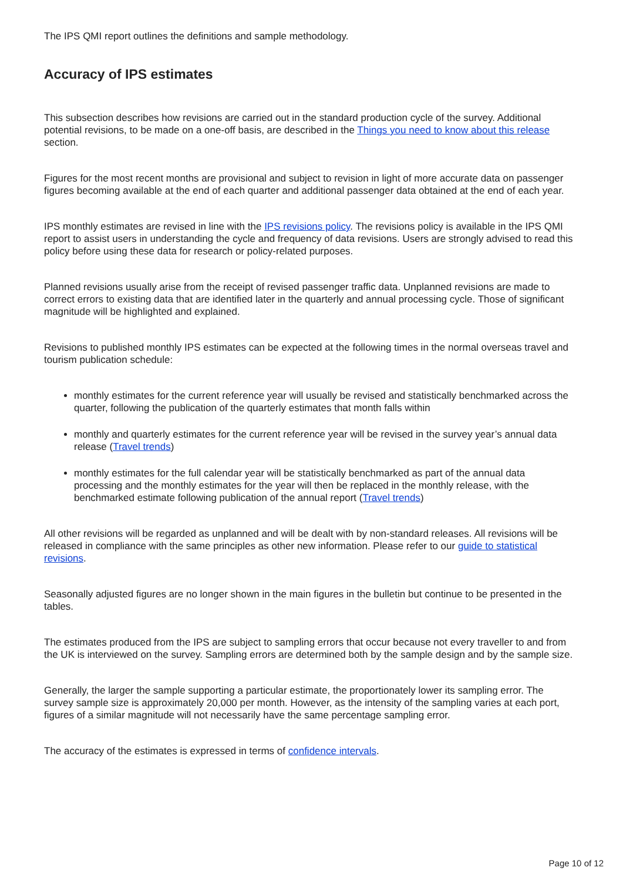The IPS QMI report outlines the definitions and sample methodology.
Accuracy of IPS estimates
This subsection describes how revisions are carried out in the standard production cycle of the survey. Additional potential revisions, to be made on a one-off basis, are described in the Things you need to know about this release section.
Figures for the most recent months are provisional and subject to revision in light of more accurate data on passenger figures becoming available at the end of each quarter and additional passenger data obtained at the end of each year.
IPS monthly estimates are revised in line with the IPS revisions policy. The revisions policy is available in the IPS QMI report to assist users in understanding the cycle and frequency of data revisions. Users are strongly advised to read this policy before using these data for research or policy-related purposes.
Planned revisions usually arise from the receipt of revised passenger traffic data. Unplanned revisions are made to correct errors to existing data that are identified later in the quarterly and annual processing cycle. Those of significant magnitude will be highlighted and explained.
Revisions to published monthly IPS estimates can be expected at the following times in the normal overseas travel and tourism publication schedule:
monthly estimates for the current reference year will usually be revised and statistically benchmarked across the quarter, following the publication of the quarterly estimates that month falls within
monthly and quarterly estimates for the current reference year will be revised in the survey year’s annual data release (Travel trends)
monthly estimates for the full calendar year will be statistically benchmarked as part of the annual data processing and the monthly estimates for the year will then be replaced in the monthly release, with the benchmarked estimate following publication of the annual report (Travel trends)
All other revisions will be regarded as unplanned and will be dealt with by non-standard releases. All revisions will be released in compliance with the same principles as other new information. Please refer to our guide to statistical revisions.
Seasonally adjusted figures are no longer shown in the main figures in the bulletin but continue to be presented in the tables.
The estimates produced from the IPS are subject to sampling errors that occur because not every traveller to and from the UK is interviewed on the survey. Sampling errors are determined both by the sample design and by the sample size.
Generally, the larger the sample supporting a particular estimate, the proportionately lower its sampling error. The survey sample size is approximately 20,000 per month. However, as the intensity of the sampling varies at each port, figures of a similar magnitude will not necessarily have the same percentage sampling error.
The accuracy of the estimates is expressed in terms of confidence intervals.
Page 10 of 12